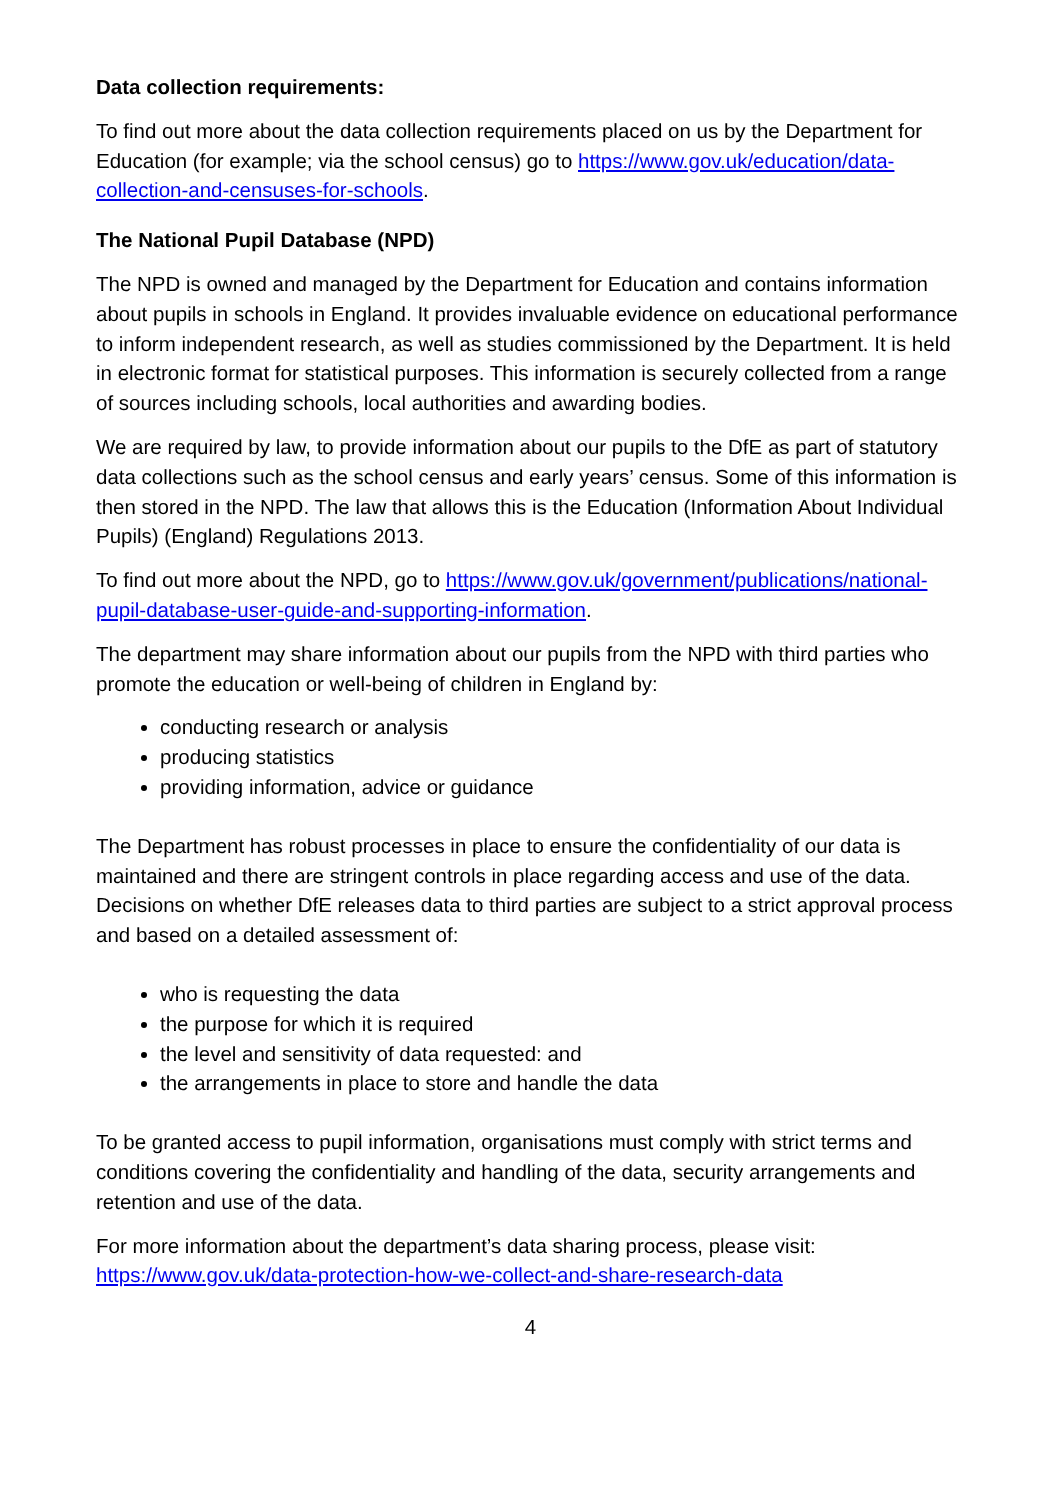Data collection requirements:
To find out more about the data collection requirements placed on us by the Department for Education (for example; via the school census) go to https://www.gov.uk/education/data-collection-and-censuses-for-schools.
The National Pupil Database (NPD)
The NPD is owned and managed by the Department for Education and contains information about pupils in schools in England. It provides invaluable evidence on educational performance to inform independent research, as well as studies commissioned by the Department. It is held in electronic format for statistical purposes. This information is securely collected from a range of sources including schools, local authorities and awarding bodies.
We are required by law, to provide information about our pupils to the DfE as part of statutory data collections such as the school census and early years’ census. Some of this information is then stored in the NPD. The law that allows this is the Education (Information About Individual Pupils) (England) Regulations 2013.
To find out more about the NPD, go to https://www.gov.uk/government/publications/national-pupil-database-user-guide-and-supporting-information.
The department may share information about our pupils from the NPD with third parties who promote the education or well-being of children in England by:
conducting research or analysis
producing statistics
providing information, advice or guidance
The Department has robust processes in place to ensure the confidentiality of our data is maintained and there are stringent controls in place regarding access and use of the data. Decisions on whether DfE releases data to third parties are subject to a strict approval process and based on a detailed assessment of:
who is requesting the data
the purpose for which it is required
the level and sensitivity of data requested: and
the arrangements in place to store and handle the data
To be granted access to pupil information, organisations must comply with strict terms and conditions covering the confidentiality and handling of the data, security arrangements and retention and use of the data.
For more information about the department’s data sharing process, please visit: https://www.gov.uk/data-protection-how-we-collect-and-share-research-data
4